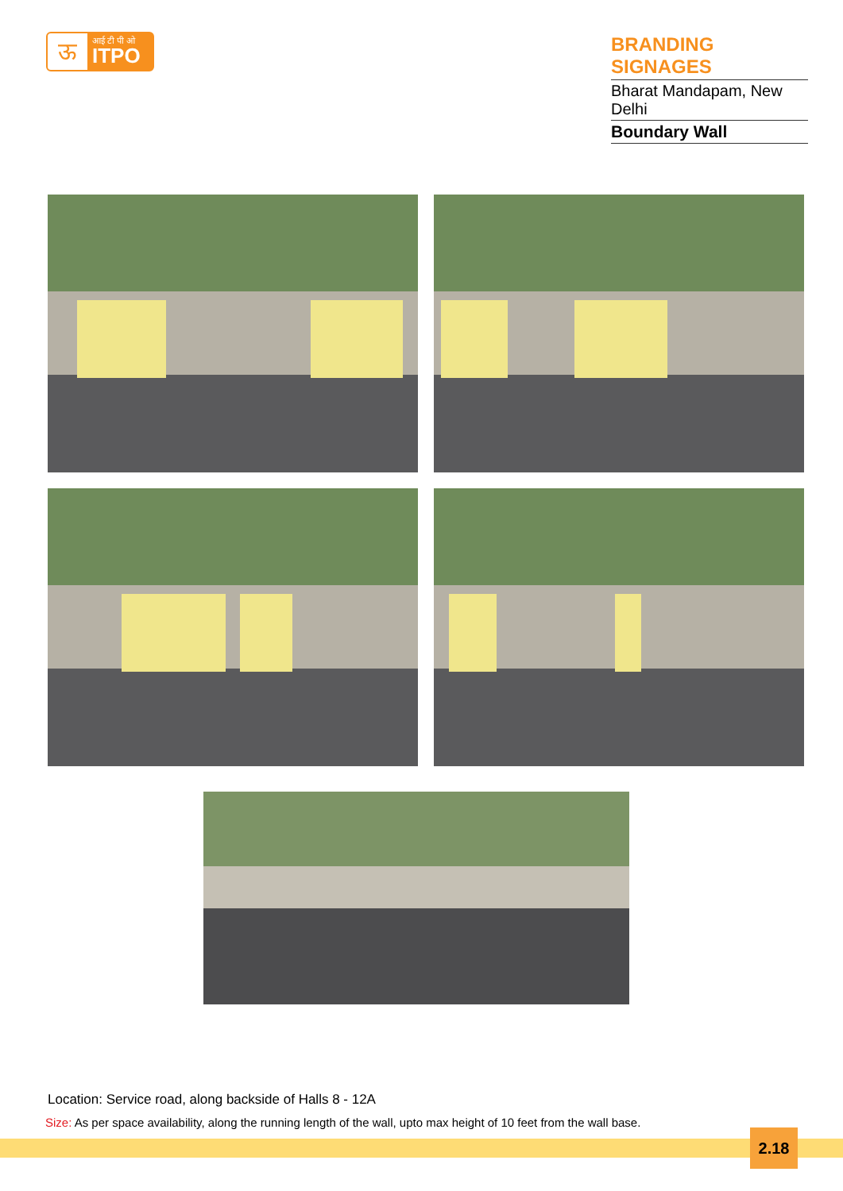ऊ
आई टी पी ओ
ITPO
BRANDING SIGNAGES
Bharat Mandapam, New Delhi
Boundary Wall
Location: Service road, along backside of Halls 8 - 12A
Size: As per space availability, along the running length of the wall, upto max height of 10 feet from the wall base.
2.18